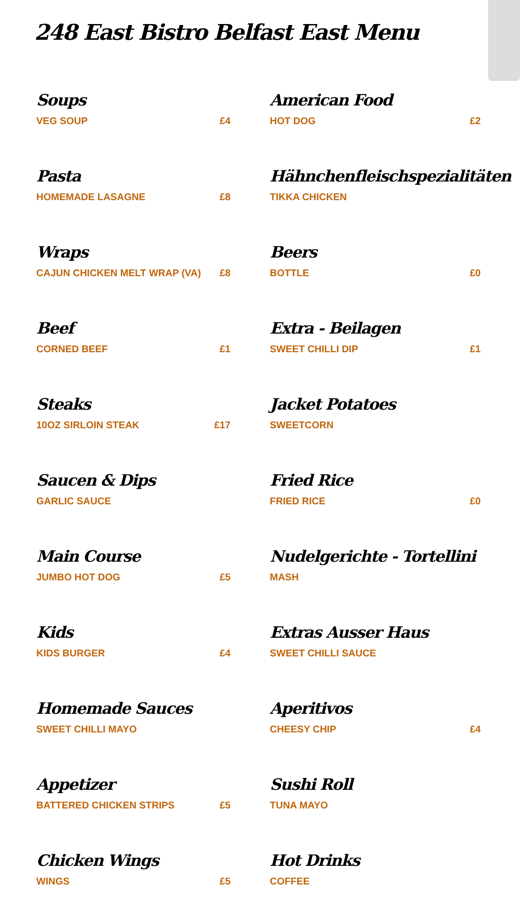248 East Bistro Belfast East Menu
Soups
VEG SOUP £4
Pasta
HOMEMADE LASAGNE £8
Wraps
CAJUN CHICKEN MELT WRAP (VA) £8
Beef
CORNED BEEF £1
Steaks
10OZ SIRLOIN STEAK £17
Saucen & Dips
GARLIC SAUCE
Main Course
JUMBO HOT DOG £5
Kids
KIDS BURGER £4
Homemade Sauces
SWEET CHILLI MAYO
Appetizer
BATTERED CHICKEN STRIPS £5
Chicken Wings
WINGS £5
American Food
HOT DOG £2
Hähnchenfleischspezialitäten
TIKKA CHICKEN
Beers
BOTTLE £0
Extra - Beilagen
SWEET CHILLI DIP £1
Jacket Potatoes
SWEETCORN
Fried Rice
FRIED RICE £0
Nudelgerichte - Tortellini
MASH
Extras Ausser Haus
SWEET CHILLI SAUCE
Aperitivos
CHEESY CHIP £4
Sushi Roll
TUNA MAYO
Hot Drinks
COFFEE